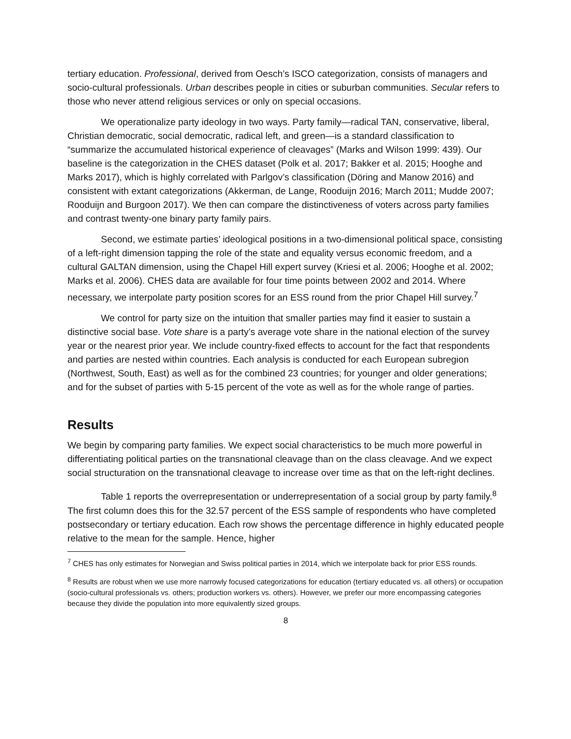tertiary education. Professional, derived from Oesch’s ISCO categorization, consists of managers and socio-cultural professionals. Urban describes people in cities or suburban communities. Secular refers to those who never attend religious services or only on special occasions.
We operationalize party ideology in two ways. Party family—radical TAN, conservative, liberal, Christian democratic, social democratic, radical left, and green—is a standard classification to “summarize the accumulated historical experience of cleavages” (Marks and Wilson 1999: 439). Our baseline is the categorization in the CHES dataset (Polk et al. 2017; Bakker et al. 2015; Hooghe and Marks 2017), which is highly correlated with Parlgov’s classification (Döring and Manow 2016) and consistent with extant categorizations (Akkerman, de Lange, Rooduijn 2016; March 2011; Mudde 2007; Rooduijn and Burgoon 2017). We then can compare the distinctiveness of voters across party families and contrast twenty-one binary party family pairs.
Second, we estimate parties’ ideological positions in a two-dimensional political space, consisting of a left-right dimension tapping the role of the state and equality versus economic freedom, and a cultural GALTAN dimension, using the Chapel Hill expert survey (Kriesi et al. 2006; Hooghe et al. 2002; Marks et al. 2006). CHES data are available for four time points between 2002 and 2014. Where necessary, we interpolate party position scores for an ESS round from the prior Chapel Hill survey.<sup>7</sup>
We control for party size on the intuition that smaller parties may find it easier to sustain a distinctive social base. Vote share is a party’s average vote share in the national election of the survey year or the nearest prior year. We include country-fixed effects to account for the fact that respondents and parties are nested within countries. Each analysis is conducted for each European subregion (Northwest, South, East) as well as for the combined 23 countries; for younger and older generations; and for the subset of parties with 5-15 percent of the vote as well as for the whole range of parties.
Results
We begin by comparing party families. We expect social characteristics to be much more powerful in differentiating political parties on the transnational cleavage than on the class cleavage. And we expect social structuration on the transnational cleavage to increase over time as that on the left-right declines.
Table 1 reports the overrepresentation or underrepresentation of a social group by party family.<sup>8</sup> The first column does this for the 32.57 percent of the ESS sample of respondents who have completed postsecondary or tertiary education. Each row shows the percentage difference in highly educated people relative to the mean for the sample. Hence, higher
<sup>7</sup> CHES has only estimates for Norwegian and Swiss political parties in 2014, which we interpolate back for prior ESS rounds.
<sup>8</sup> Results are robust when we use more narrowly focused categorizations for education (tertiary educated vs. all others) or occupation (socio-cultural professionals vs. others; production workers vs. others). However, we prefer our more encompassing categories because they divide the population into more equivalently sized groups.
8